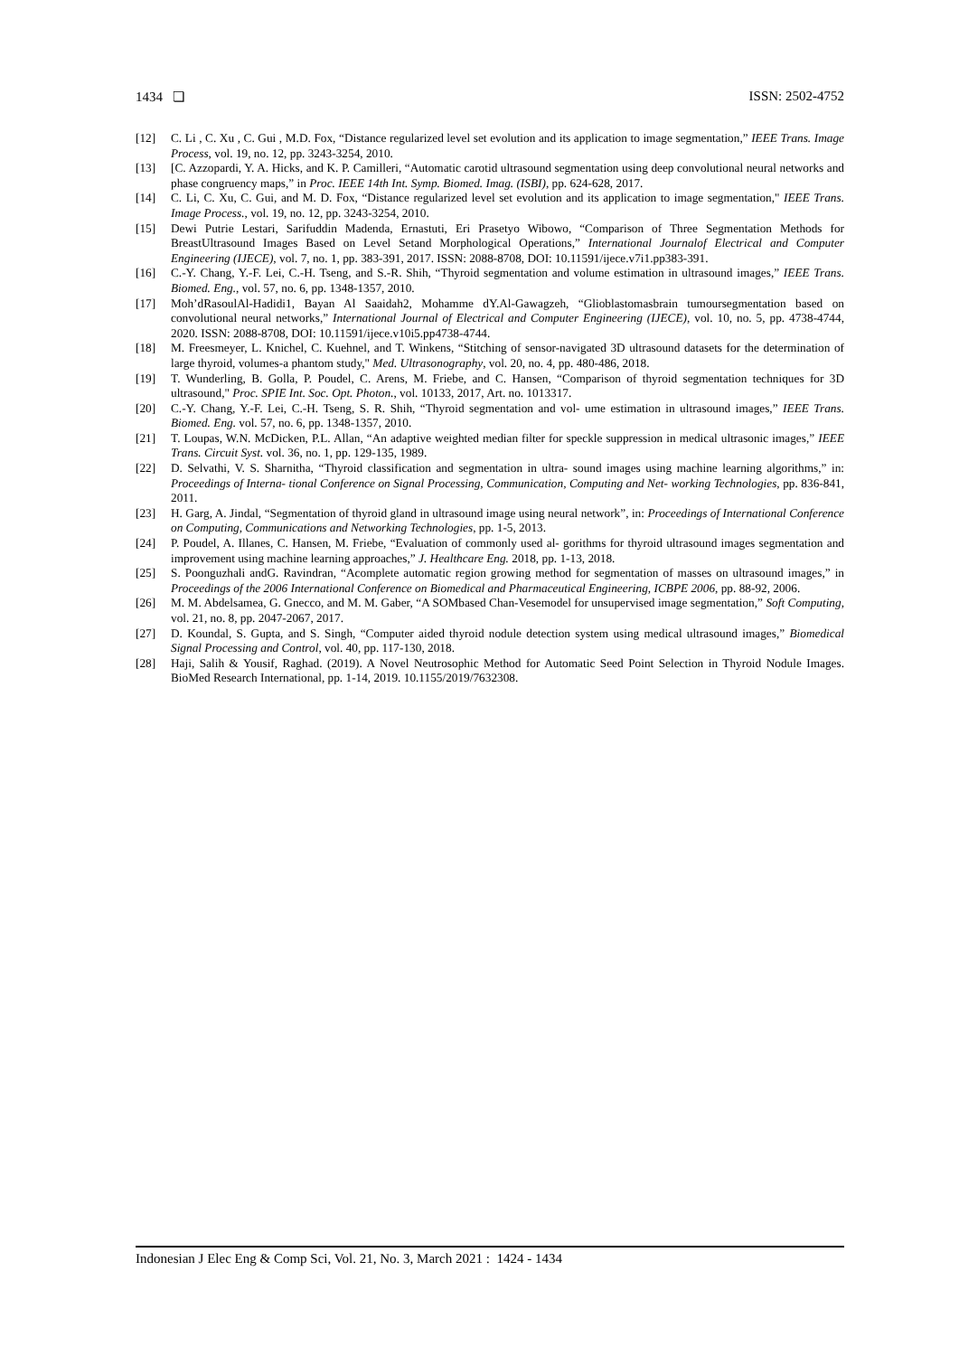1434 ❏ ISSN: 2502-4752
[12] C. Li , C. Xu , C. Gui , M.D. Fox, “Distance regularized level set evolution and its application to image segmentation,” IEEE Trans. Image Process, vol. 19, no. 12, pp. 3243-3254, 2010.
[13] [C. Azzopardi, Y. A. Hicks, and K. P. Camilleri, “Automatic carotid ultrasound segmentation using deep convolutional neural networks and phase congruency maps,” in Proc. IEEE 14th Int. Symp. Biomed. Imag. (ISBI), pp. 624-628, 2017.
[14] C. Li, C. Xu, C. Gui, and M. D. Fox, “Distance regularized level set evolution and its application to image segmentation," IEEE Trans. Image Process., vol. 19, no. 12, pp. 3243-3254, 2010.
[15] Dewi Putrie Lestari, Sarifuddin Madenda, Ernastuti, Eri Prasetyo Wibowo, “Comparison of Three Segmentation Methods for BreastUltrasound Images Based on Level Setand Morphological Operations,” International Journalof Electrical and Computer Engineering (IJECE), vol. 7, no. 1, pp. 383-391, 2017. ISSN: 2088-8708, DOI: 10.11591/ijece.v7i1.pp383-391.
[16] C.-Y. Chang, Y.-F. Lei, C.-H. Tseng, and S.-R. Shih, “Thyroid segmentation and volume estimation in ultrasound images,” IEEE Trans. Biomed. Eng., vol. 57, no. 6, pp. 1348-1357, 2010.
[17] Moh’dRasoulAl-Hadidi1, Bayan Al Saaidah2, Mohamme dY.Al-Gawagzeh, “Glioblastomasbrain tumoursegmentation based on convolutional neural networks,” International Journal of Electrical and Computer Engineering (IJECE), vol. 10, no. 5, pp. 4738-4744, 2020. ISSN: 2088-8708, DOI: 10.11591/ijece.v10i5.pp4738-4744.
[18] M. Freesmeyer, L. Knichel, C. Kuehnel, and T. Winkens, “Stitching of sensor-navigated 3D ultrasound datasets for the determination of large thyroid, volumes-a phantom study," Med. Ultrasonography, vol. 20, no. 4, pp. 480-486, 2018.
[19] T. Wunderling, B. Golla, P. Poudel, C. Arens, M. Friebe, and C. Hansen, “Comparison of thyroid segmentation techniques for 3D ultrasound," Proc. SPIE Int. Soc. Opt. Photon., vol. 10133, 2017, Art. no. 1013317.
[20] C.-Y. Chang, Y.-F. Lei, C.-H. Tseng, S. R. Shih, “Thyroid segmentation and vol- ume estimation in ultrasound images,” IEEE Trans. Biomed. Eng. vol. 57, no. 6, pp. 1348-1357, 2010.
[21] T. Loupas, W.N. McDicken, P.L. Allan, “An adaptive weighted median filter for speckle suppression in medical ultrasonic images,” IEEE Trans. Circuit Syst. vol. 36, no. 1, pp. 129-135, 1989.
[22] D. Selvathi, V. S. Sharnitha, “Thyroid classification and segmentation in ultra- sound images using machine learning algorithms,” in: Proceedings of Interna- tional Conference on Signal Processing, Communication, Computing and Net- working Technologies, pp. 836-841, 2011.
[23] H. Garg, A. Jindal, “Segmentation of thyroid gland in ultrasound image using neural network”, in: Proceedings of International Conference on Computing, Communications and Networking Technologies, pp. 1-5, 2013.
[24] P. Poudel, A. Illanes, C. Hansen, M. Friebe, “Evaluation of commonly used al- gorithms for thyroid ultrasound images segmentation and improvement using machine learning approaches,” J. Healthcare Eng. 2018, pp. 1-13, 2018.
[25] S. Poonguzhali andG. Ravindran, “Acomplete automatic region growing method for segmentation of masses on ultrasound images,” in Proceedings of the 2006 International Conference on Biomedical and Pharmaceutical Engineering, ICBPE 2006, pp. 88-92, 2006.
[26] M. M. Abdelsamea, G. Gnecco, and M. M. Gaber, “A SOMbased Chan-Vesemodel for unsupervised image segmentation,” Soft Computing, vol. 21, no. 8, pp. 2047-2067, 2017.
[27] D. Koundal, S. Gupta, and S. Singh, “Computer aided thyroid nodule detection system using medical ultrasound images,” Biomedical Signal Processing and Control, vol. 40, pp. 117-130, 2018.
[28] Haji, Salih & Yousif, Raghad. (2019). A Novel Neutrosophic Method for Automatic Seed Point Selection in Thyroid Nodule Images. BioMed Research International, pp. 1-14, 2019. 10.1155/2019/7632308.
Indonesian J Elec Eng & Comp Sci, Vol. 21, No. 3, March 2021 : 1424 - 1434